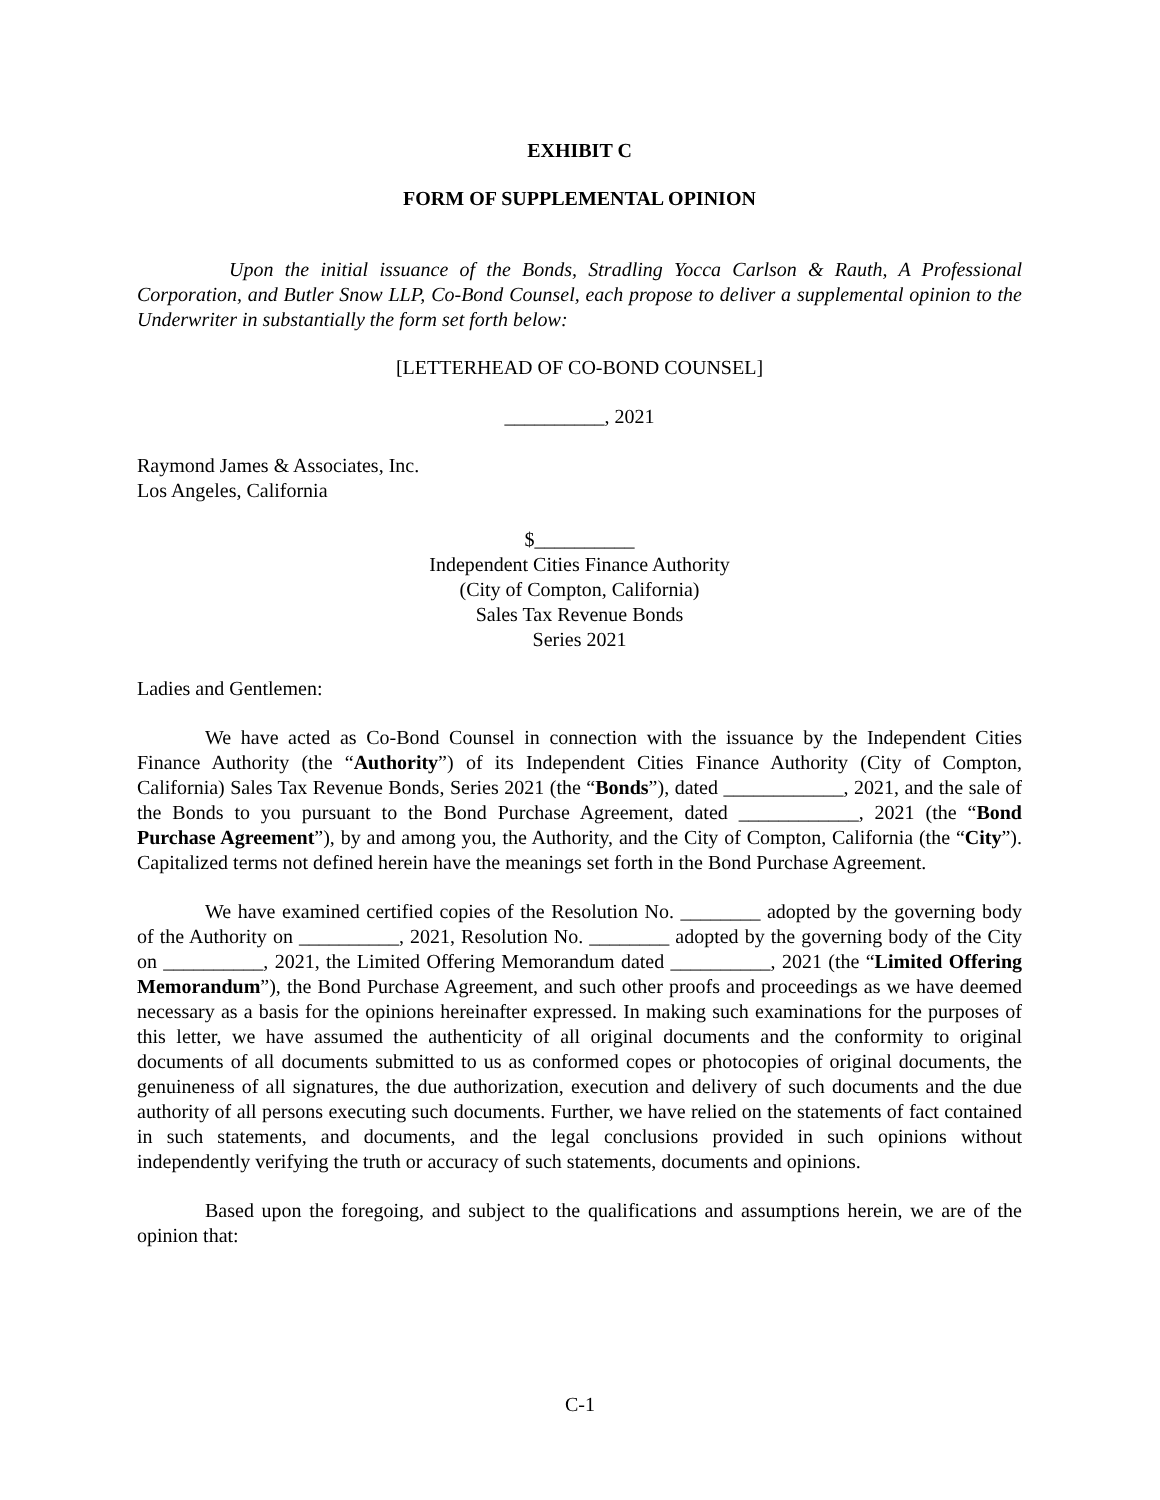EXHIBIT C
FORM OF SUPPLEMENTAL OPINION
Upon the initial issuance of the Bonds, Stradling Yocca Carlson & Rauth, A Professional Corporation, and Butler Snow LLP, Co-Bond Counsel, each propose to deliver a supplemental opinion to the Underwriter in substantially the form set forth below:
[LETTERHEAD OF CO-BOND COUNSEL]
__________, 2021
Raymond James & Associates, Inc.
Los Angeles, California
$__________
Independent Cities Finance Authority
(City of Compton, California)
Sales Tax Revenue Bonds
Series 2021
Ladies and Gentlemen:
We have acted as Co-Bond Counsel in connection with the issuance by the Independent Cities Finance Authority (the “Authority”) of its Independent Cities Finance Authority (City of Compton, California) Sales Tax Revenue Bonds, Series 2021 (the “Bonds”), dated ____________, 2021, and the sale of the Bonds to you pursuant to the Bond Purchase Agreement, dated ____________, 2021 (the “Bond Purchase Agreement”), by and among you, the Authority, and the City of Compton, California (the “City”). Capitalized terms not defined herein have the meanings set forth in the Bond Purchase Agreement.
We have examined certified copies of the Resolution No. ________ adopted by the governing body of the Authority on __________, 2021, Resolution No. ________ adopted by the governing body of the City on __________, 2021, the Limited Offering Memorandum dated __________, 2021 (the “Limited Offering Memorandum”), the Bond Purchase Agreement, and such other proofs and proceedings as we have deemed necessary as a basis for the opinions hereinafter expressed. In making such examinations for the purposes of this letter, we have assumed the authenticity of all original documents and the conformity to original documents of all documents submitted to us as conformed copes or photocopies of original documents, the genuineness of all signatures, the due authorization, execution and delivery of such documents and the due authority of all persons executing such documents. Further, we have relied on the statements of fact contained in such statements, and documents, and the legal conclusions provided in such opinions without independently verifying the truth or accuracy of such statements, documents and opinions.
Based upon the foregoing, and subject to the qualifications and assumptions herein, we are of the opinion that:
C-1